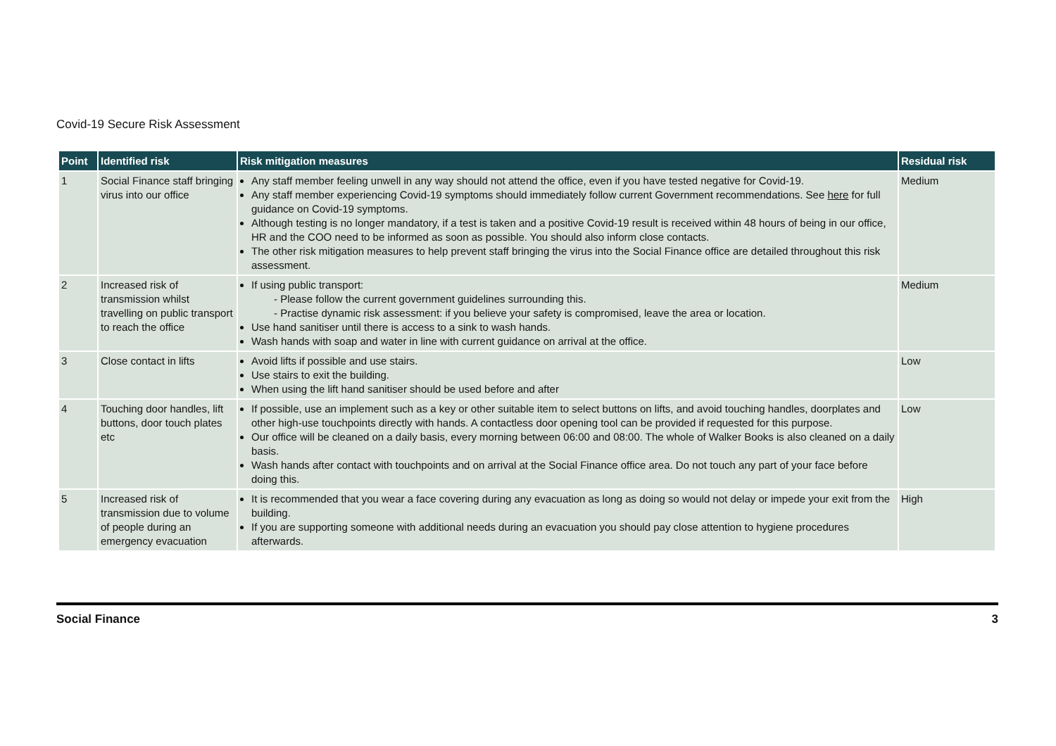Covid-19 Secure Risk Assessment
| Point | Identified risk | Risk mitigation measures | Residual risk |
| --- | --- | --- | --- |
| 1 | Social Finance staff bringing virus into our office | Any staff member feeling unwell in any way should not attend the office, even if you have tested negative for Covid-19. Any staff member experiencing Covid-19 symptoms should immediately follow current Government recommendations. See here for full guidance on Covid-19 symptoms. Although testing is no longer mandatory, if a test is taken and a positive Covid-19 result is received within 48 hours of being in our office, HR and the COO need to be informed as soon as possible. You should also inform close contacts. The other risk mitigation measures to help prevent staff bringing the virus into the Social Finance office are detailed throughout this risk assessment. | Medium |
| 2 | Increased risk of transmission whilst travelling on public transport to reach the office | If using public transport: - Please follow the current government guidelines surrounding this. - Practise dynamic risk assessment: if you believe your safety is compromised, leave the area or location. Use hand sanitiser until there is access to a sink to wash hands. Wash hands with soap and water in line with current guidance on arrival at the office. | Medium |
| 3 | Close contact in lifts | Avoid lifts if possible and use stairs. Use stairs to exit the building. When using the lift hand sanitiser should be used before and after | Low |
| 4 | Touching door handles, lift buttons, door touch plates etc | If possible, use an implement such as a key or other suitable item to select buttons on lifts, and avoid touching handles, doorplates and other high-use touchpoints directly with hands. A contactless door opening tool can be provided if requested for this purpose. Our office will be cleaned on a daily basis, every morning between 06:00 and 08:00. The whole of Walker Books is also cleaned on a daily basis. Wash hands after contact with touchpoints and on arrival at the Social Finance office area. Do not touch any part of your face before doing this. | Low |
| 5 | Increased risk of transmission due to volume of people during an emergency evacuation | It is recommended that you wear a face covering during any evacuation as long as doing so would not delay or impede your exit from the building. If you are supporting someone with additional needs during an evacuation you should pay close attention to hygiene procedures afterwards. | High |
Social Finance 3